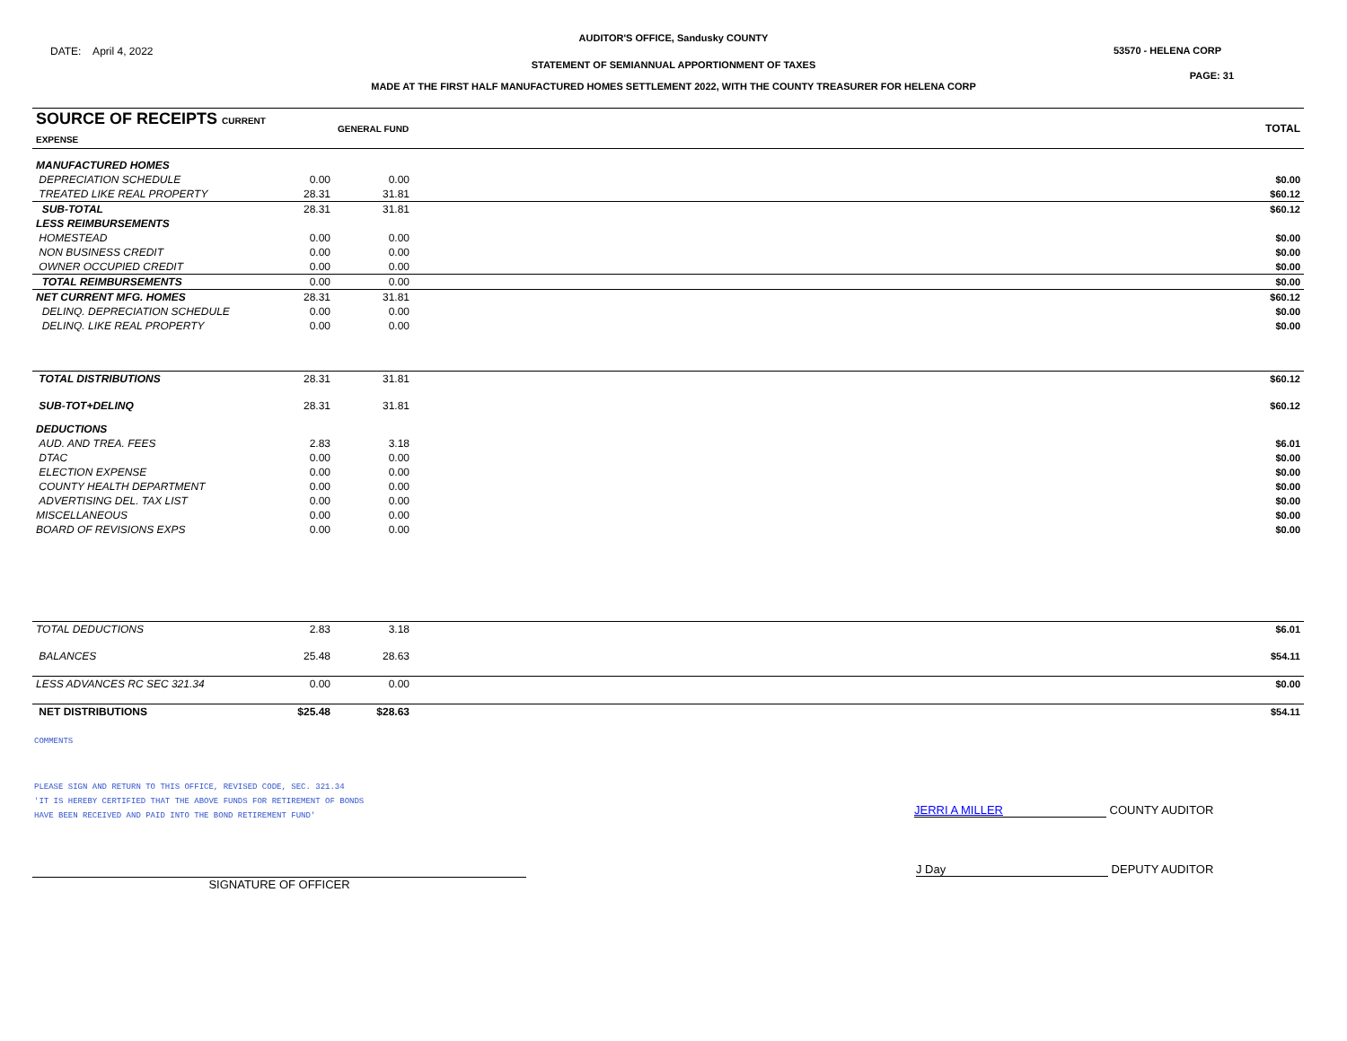AUDITOR'S OFFICE, Sandusky COUNTY
DATE: April 4, 2022 53570 - HELENA CORP
STATEMENT OF SEMIANNUAL APPORTIONMENT OF TAXES
PAGE: 31
MADE AT THE FIRST HALF MANUFACTURED HOMES SETTLEMENT 2022, WITH THE COUNTY TREASURER FOR HELENA CORP
| SOURCE OF RECEIPTS CURRENT EXPENSE | | GENERAL FUND | TOTAL |
| --- | --- | --- | --- |
| MANUFACTURED HOMES | | | |
| DEPRECIATION SCHEDULE | 0.00 | 0.00 | $0.00 |
| TREATED LIKE REAL PROPERTY | 28.31 | 31.81 | $60.12 |
| SUB-TOTAL | 28.31 | 31.81 | $60.12 |
| LESS REIMBURSEMENTS | | | |
| HOMESTEAD | 0.00 | 0.00 | $0.00 |
| NON BUSINESS CREDIT | 0.00 | 0.00 | $0.00 |
| OWNER OCCUPIED CREDIT | 0.00 | 0.00 | $0.00 |
| TOTAL REIMBURSEMENTS | 0.00 | 0.00 | $0.00 |
| NET CURRENT MFG. HOMES | 28.31 | 31.81 | $60.12 |
| DELINQ. DEPRECIATION SCHEDULE | 0.00 | 0.00 | $0.00 |
| DELINQ. LIKE REAL PROPERTY | 0.00 | 0.00 | $0.00 |
| TOTAL DISTRIBUTIONS | 28.31 | 31.81 | $60.12 |
| SUB-TOT+DELINQ | 28.31 | 31.81 | $60.12 |
| DEDUCTIONS | | | |
| AUD. AND TREA. FEES | 2.83 | 3.18 | $6.01 |
| DTAC | 0.00 | 0.00 | $0.00 |
| ELECTION EXPENSE | 0.00 | 0.00 | $0.00 |
| COUNTY HEALTH DEPARTMENT | 0.00 | 0.00 | $0.00 |
| ADVERTISING DEL. TAX LIST | 0.00 | 0.00 | $0.00 |
| MISCELLANEOUS | 0.00 | 0.00 | $0.00 |
| BOARD OF REVISIONS EXPS | 0.00 | 0.00 | $0.00 |
| TOTAL DEDUCTIONS | 2.83 | 3.18 | $6.01 |
| BALANCES | 25.48 | 28.63 | $54.11 |
| LESS ADVANCES RC SEC 321.34 | 0.00 | 0.00 | $0.00 |
| NET DISTRIBUTIONS | $25.48 | $28.63 | $54.11 |
COMMENTS
PLEASE SIGN AND RETURN TO THIS OFFICE, REVISED CODE, SEC. 321.34
'IT IS HEREBY CERTIFIED THAT THE ABOVE FUNDS FOR RETIREMENT OF BONDS
HAVE BEEN RECEIVED AND PAID INTO THE BOND RETIREMENT FUND'
JERRI A MILLER COUNTY AUDITOR
SIGNATURE OF OFFICER
J Day DEPUTY AUDITOR